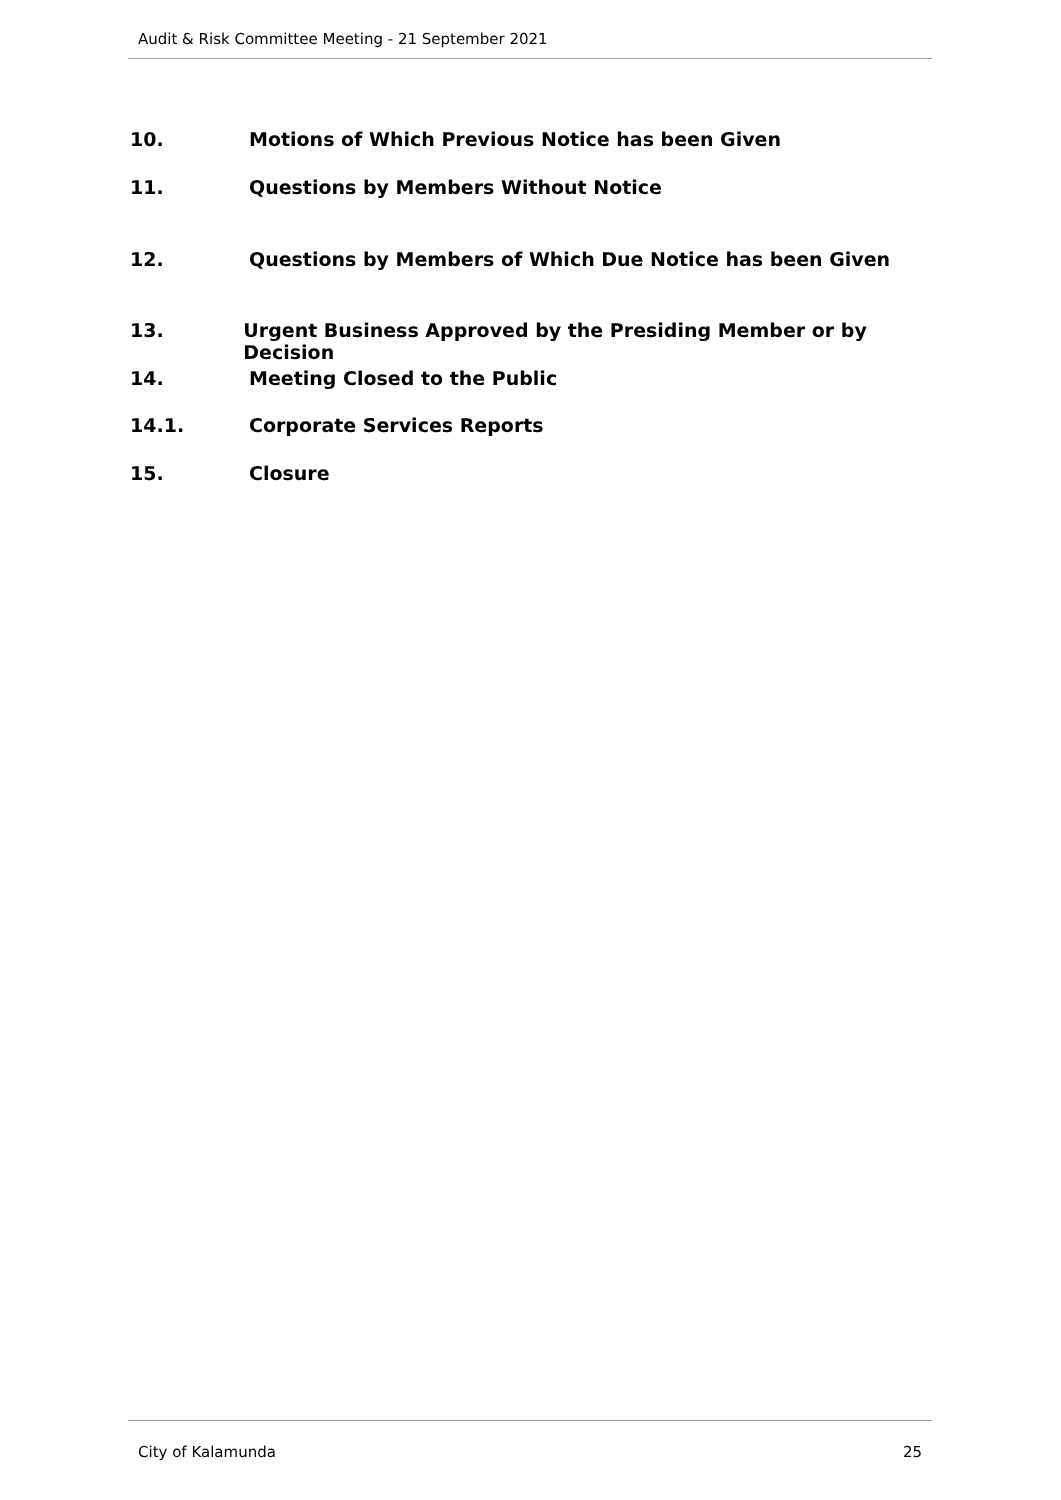Audit & Risk Committee Meeting - 21 September 2021
10. Motions of Which Previous Notice has been Given
11. Questions by Members Without Notice
12. Questions by Members of Which Due Notice has been Given
13. Urgent Business Approved by the Presiding Member or by Decision
14. Meeting Closed to the Public
14.1. Corporate Services Reports
15. Closure
City of Kalamunda 25